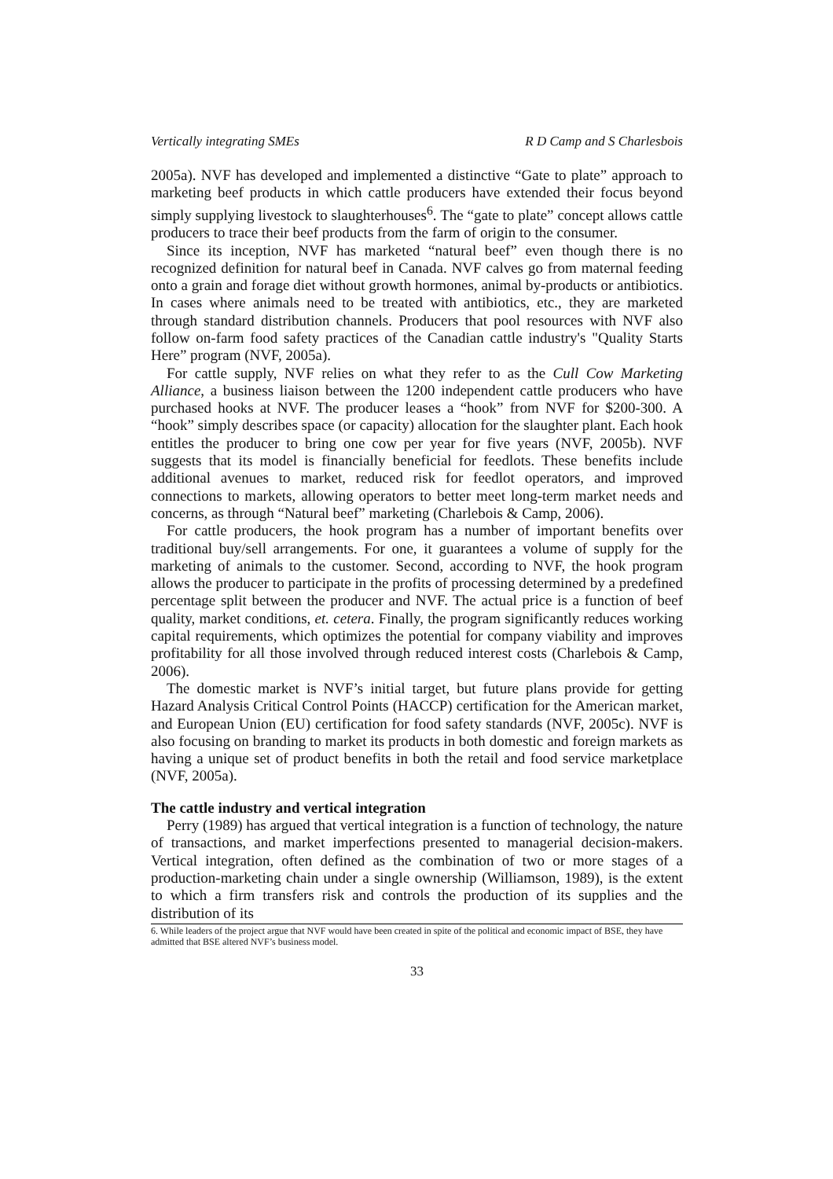Vertically integrating SMEs R D Camp and S Charlesbois
2005a). NVF has developed and implemented a distinctive “Gate to plate” approach to marketing beef products in which cattle producers have extended their focus beyond simply supplying livestock to slaughterhouses<sup>6</sup>. The “gate to plate” concept allows cattle producers to trace their beef products from the farm of origin to the consumer.
Since its inception, NVF has marketed “natural beef” even though there is no recognized definition for natural beef in Canada. NVF calves go from maternal feeding onto a grain and forage diet without growth hormones, animal by-products or antibiotics. In cases where animals need to be treated with antibiotics, etc., they are marketed through standard distribution channels. Producers that pool resources with NVF also follow on-farm food safety practices of the Canadian cattle industry's "Quality Starts Here” program (NVF, 2005a).
For cattle supply, NVF relies on what they refer to as the Cull Cow Marketing Alliance, a business liaison between the 1200 independent cattle producers who have purchased hooks at NVF. The producer leases a “hook” from NVF for $200-300. A “hook” simply describes space (or capacity) allocation for the slaughter plant. Each hook entitles the producer to bring one cow per year for five years (NVF, 2005b). NVF suggests that its model is financially beneficial for feedlots. These benefits include additional avenues to market, reduced risk for feedlot operators, and improved connections to markets, allowing operators to better meet long-term market needs and concerns, as through “Natural beef” marketing (Charlebois & Camp, 2006).
For cattle producers, the hook program has a number of important benefits over traditional buy/sell arrangements. For one, it guarantees a volume of supply for the marketing of animals to the customer. Second, according to NVF, the hook program allows the producer to participate in the profits of processing determined by a predefined percentage split between the producer and NVF. The actual price is a function of beef quality, market conditions, et. cetera. Finally, the program significantly reduces working capital requirements, which optimizes the potential for company viability and improves profitability for all those involved through reduced interest costs (Charlebois & Camp, 2006).
The domestic market is NVF’s initial target, but future plans provide for getting Hazard Analysis Critical Control Points (HACCP) certification for the American market, and European Union (EU) certification for food safety standards (NVF, 2005c). NVF is also focusing on branding to market its products in both domestic and foreign markets as having a unique set of product benefits in both the retail and food service marketplace (NVF, 2005a).
The cattle industry and vertical integration
Perry (1989) has argued that vertical integration is a function of technology, the nature of transactions, and market imperfections presented to managerial decision-makers. Vertical integration, often defined as the combination of two or more stages of a production-marketing chain under a single ownership (Williamson, 1989), is the extent to which a firm transfers risk and controls the production of its supplies and the distribution of its
6. While leaders of the project argue that NVF would have been created in spite of the political and economic impact of BSE, they have admitted that BSE altered NVF’s business model.
33